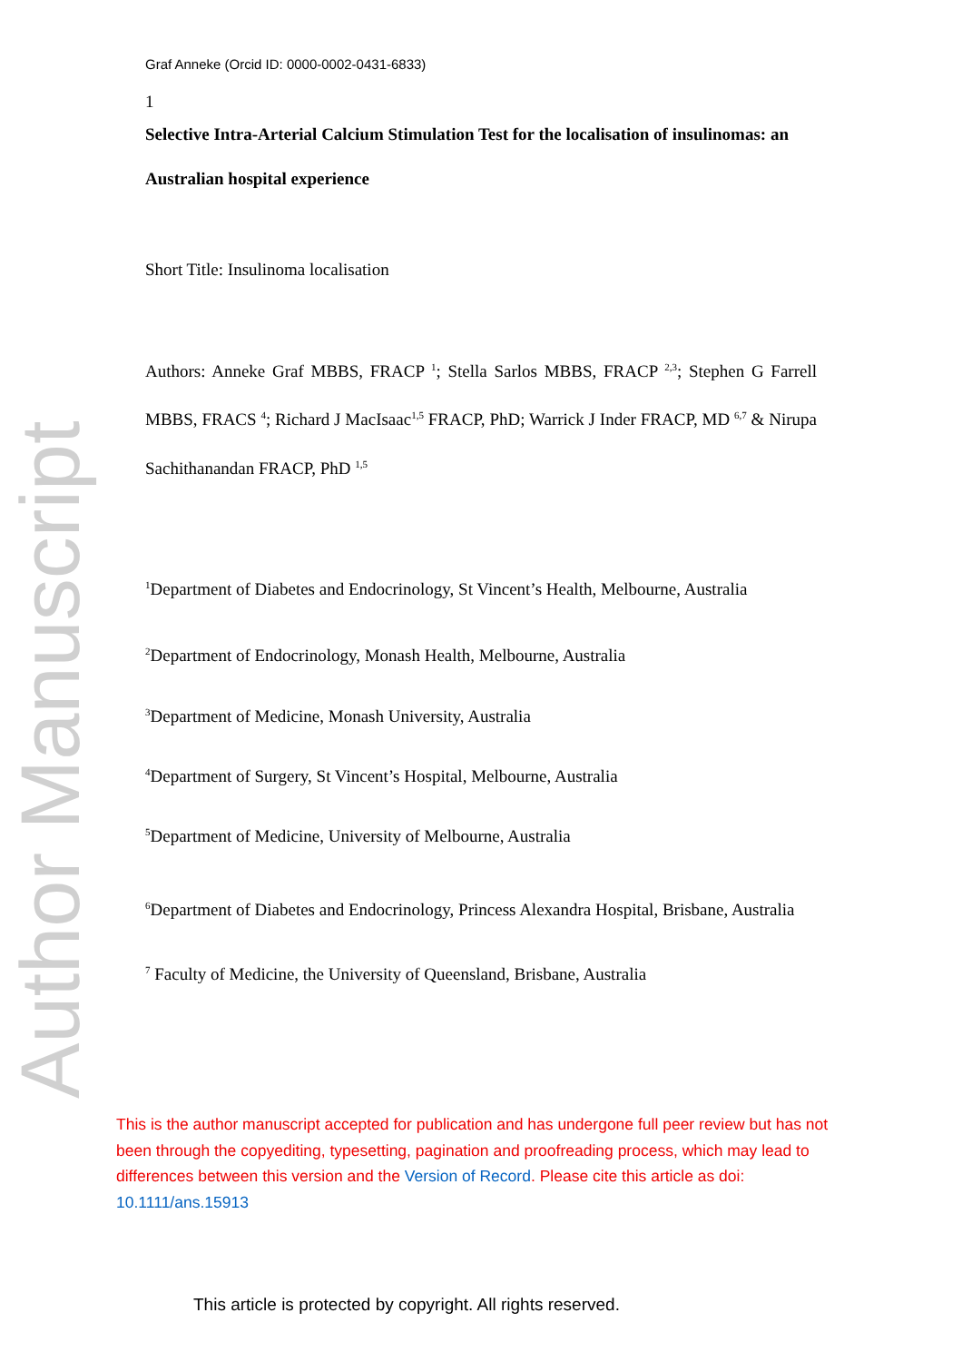Author Manuscript
Graf Anneke (Orcid ID: 0000-0002-0431-6833)
1
Selective Intra-Arterial Calcium Stimulation Test for the localisation of insulinomas: an Australian hospital experience
Short Title: Insulinoma localisation
Authors: Anneke Graf MBBS, FRACP <sup>1</sup>; Stella Sarlos MBBS, FRACP <sup>2,3</sup>; Stephen G Farrell MBBS, FRACS <sup>4</sup>; Richard J MacIsaac<sup>1,5</sup> FRACP, PhD; Warrick J Inder FRACP, MD <sup>6,7</sup> & Nirupa Sachithanandan FRACP, PhD <sup>1,5</sup>
<sup>1</sup> Department of Diabetes and Endocrinology, St Vincent’s Health, Melbourne, Australia
<sup>2</sup> Department of Endocrinology, Monash Health, Melbourne, Australia
<sup>3</sup> Department of Medicine, Monash University, Australia
<sup>4</sup> Department of Surgery, St Vincent’s Hospital, Melbourne, Australia
<sup>5</sup> Department of Medicine, University of Melbourne, Australia
<sup>6</sup> Department of Diabetes and Endocrinology, Princess Alexandra Hospital, Brisbane, Australia
<sup>7</sup> Faculty of Medicine, the University of Queensland, Brisbane, Australia
This is the author manuscript accepted for publication and has undergone full peer review but has not been through the copyediting, typesetting, pagination and proofreading process, which may lead to differences between this version and the Version of Record. Please cite this article as doi: 10.1111/ans.15913
This article is protected by copyright. All rights reserved.